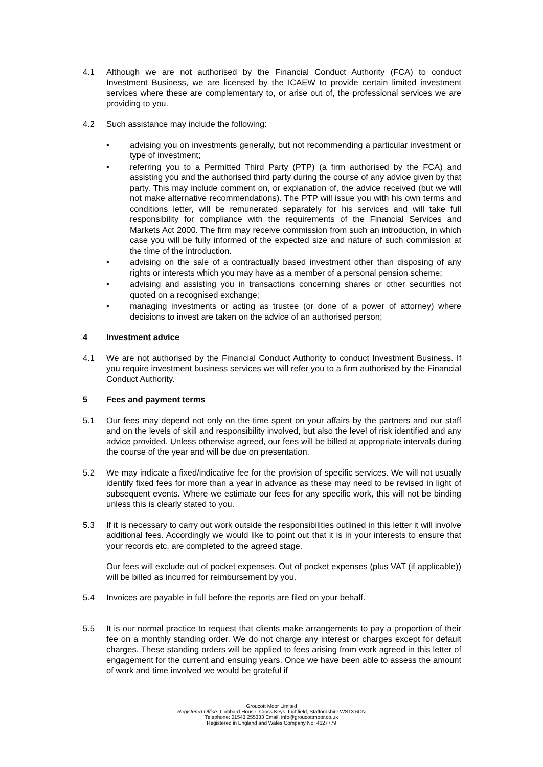4.1 Although we are not authorised by the Financial Conduct Authority (FCA) to conduct Investment Business, we are licensed by the ICAEW to provide certain limited investment services where these are complementary to, or arise out of, the professional services we are providing to you.
4.2 Such assistance may include the following:
• advising you on investments generally, but not recommending a particular investment or type of investment;
• referring you to a Permitted Third Party (PTP) (a firm authorised by the FCA) and assisting you and the authorised third party during the course of any advice given by that party. This may include comment on, or explanation of, the advice received (but we will not make alternative recommendations). The PTP will issue you with his own terms and conditions letter, will be remunerated separately for his services and will take full responsibility for compliance with the requirements of the Financial Services and Markets Act 2000. The firm may receive commission from such an introduction, in which case you will be fully informed of the expected size and nature of such commission at the time of the introduction.
• advising on the sale of a contractually based investment other than disposing of any rights or interests which you may have as a member of a personal pension scheme;
• advising and assisting you in transactions concerning shares or other securities not quoted on a recognised exchange;
• managing investments or acting as trustee (or done of a power of attorney) where decisions to invest are taken on the advice of an authorised person;
4 Investment advice
4.1 We are not authorised by the Financial Conduct Authority to conduct Investment Business. If you require investment business services we will refer you to a firm authorised by the Financial Conduct Authority.
5 Fees and payment terms
5.1 Our fees may depend not only on the time spent on your affairs by the partners and our staff and on the levels of skill and responsibility involved, but also the level of risk identified and any advice provided. Unless otherwise agreed, our fees will be billed at appropriate intervals during the course of the year and will be due on presentation.
5.2 We may indicate a fixed/indicative fee for the provision of specific services. We will not usually identify fixed fees for more than a year in advance as these may need to be revised in light of subsequent events. Where we estimate our fees for any specific work, this will not be binding unless this is clearly stated to you.
5.3 If it is necessary to carry out work outside the responsibilities outlined in this letter it will involve additional fees. Accordingly we would like to point out that it is in your interests to ensure that your records etc. are completed to the agreed stage.
Our fees will exclude out of pocket expenses. Out of pocket expenses (plus VAT (if applicable)) will be billed as incurred for reimbursement by you.
5.4 Invoices are payable in full before the reports are filed on your behalf.
5.5 It is our normal practice to request that clients make arrangements to pay a proportion of their fee on a monthly standing order. We do not charge any interest or charges except for default charges. These standing orders will be applied to fees arising from work agreed in this letter of engagement for the current and ensuing years. Once we have been able to assess the amount of work and time involved we would be grateful if
Groucott Moor Limited
Registered Office: Lombard House, Cross Keys, Lichfield, Staffordshire WS13 6DN
Telephone: 01543 255333 Email: info@groucottmoor.co.uk
Registered in England and Wales Company No: 4627779